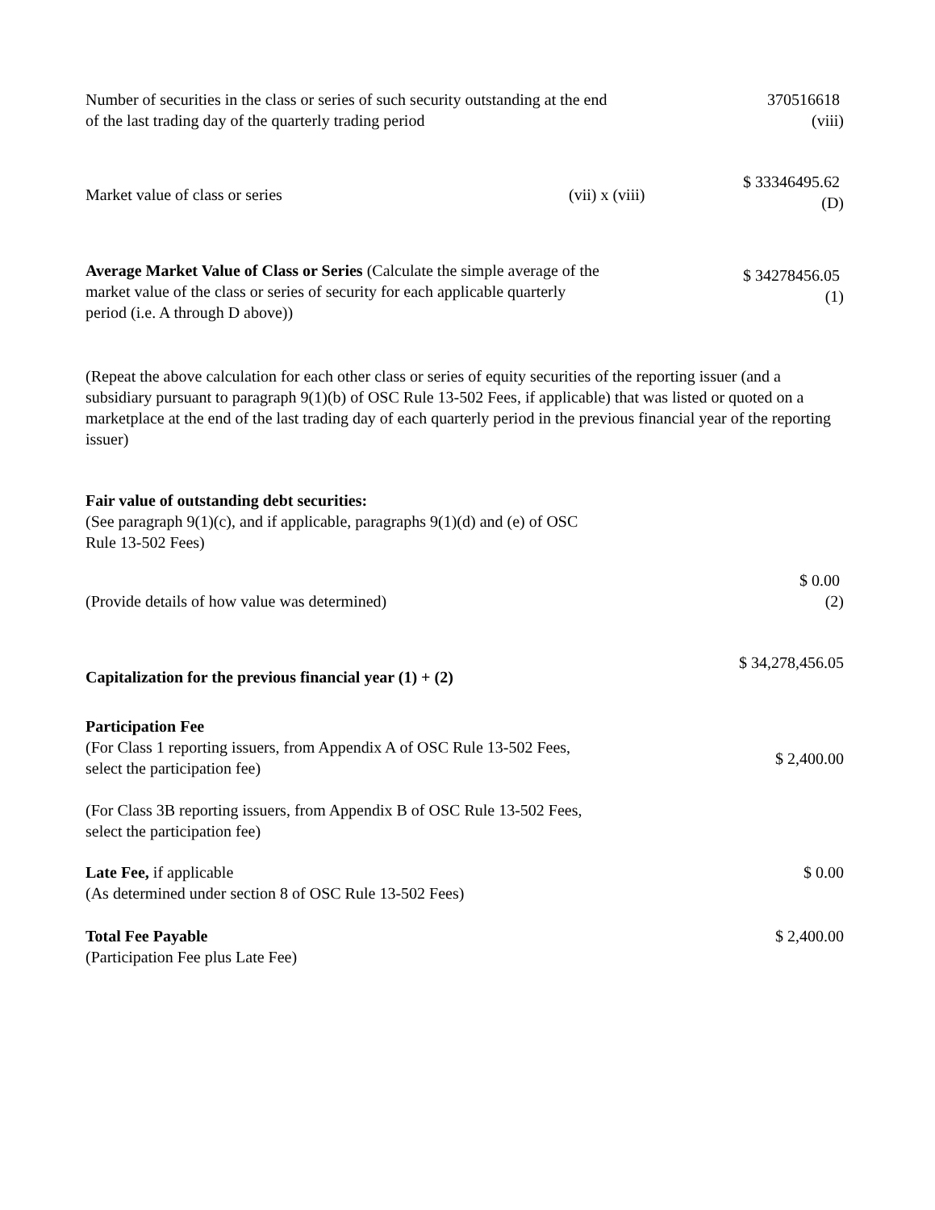Number of securities in the class or series of such security outstanding at the end of the last trading day of the quarterly trading period
370516618
(viii)
Market value of class or series (vii) x (viii)
$ 33346495.62
(D)
Average Market Value of Class or Series (Calculate the simple average of the market value of the class or series of security for each applicable quarterly period (i.e. A through D above))
$ 34278456.05
(1)
(Repeat the above calculation for each other class or series of equity securities of the reporting issuer (and a subsidiary pursuant to paragraph 9(1)(b) of OSC Rule 13-502 Fees, if applicable) that was listed or quoted on a marketplace at the end of the last trading day of each quarterly period in the previous financial year of the reporting issuer)
Fair value of outstanding debt securities:
(See paragraph 9(1)(c), and if applicable, paragraphs 9(1)(d) and (e) of OSC Rule 13-502 Fees)
(Provide details of how value was determined)
$ 0.00
(2)
Capitalization for the previous financial year (1) + (2)
$ 34,278,456.05
Participation Fee
(For Class 1 reporting issuers, from Appendix A of OSC Rule 13-502 Fees, select the participation fee)
$ 2,400.00
(For Class 3B reporting issuers, from Appendix B of OSC Rule 13-502 Fees, select the participation fee)
Late Fee, if applicable
(As determined under section 8 of OSC Rule 13-502 Fees)
$ 0.00
Total Fee Payable
(Participation Fee plus Late Fee)
$ 2,400.00